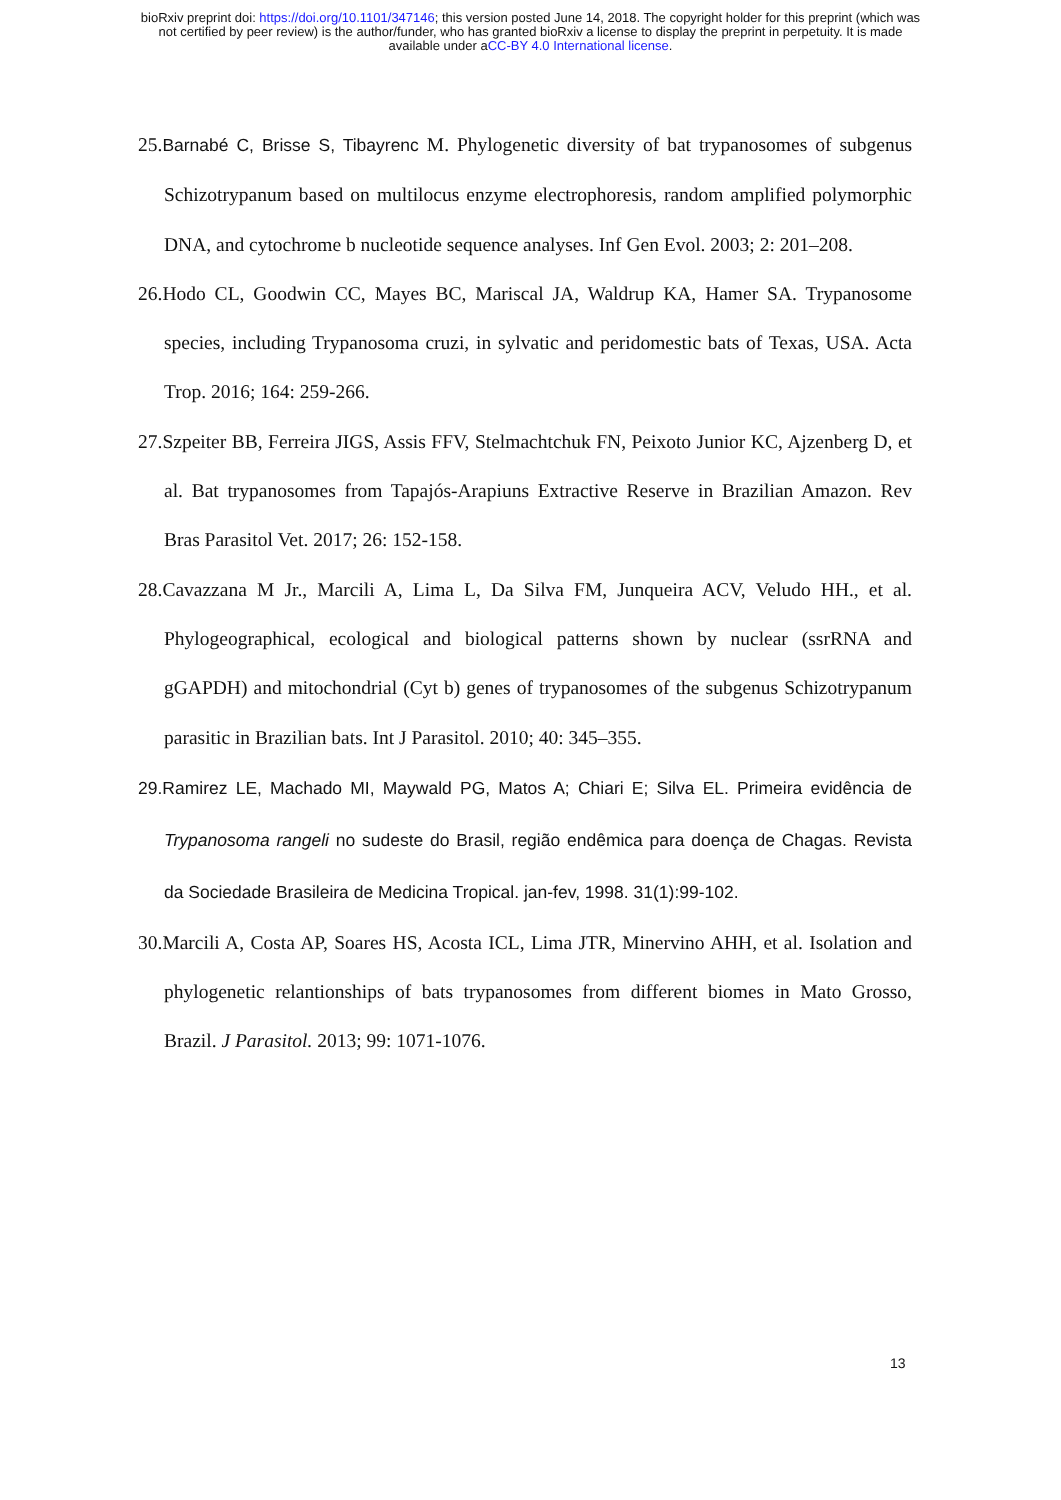bioRxiv preprint doi: https://doi.org/10.1101/347146; this version posted June 14, 2018. The copyright holder for this preprint (which was
not certified by peer review) is the author/funder, who has granted bioRxiv a license to display the preprint in perpetuity. It is made
available under aCC-BY 4.0 International license.
25.Barnabé C, Brisse S, Tibayrenc M. Phylogenetic diversity of bat trypanosomes of subgenus Schizotrypanum based on multilocus enzyme electrophoresis, random amplified polymorphic DNA, and cytochrome b nucleotide sequence analyses. Inf Gen Evol. 2003; 2: 201–208.
26.Hodo CL, Goodwin CC, Mayes BC, Mariscal JA, Waldrup KA, Hamer SA. Trypanosome species, including Trypanosoma cruzi, in sylvatic and peridomestic bats of Texas, USA. Acta Trop. 2016; 164: 259-266.
27.Szpeiter BB, Ferreira JIGS, Assis FFV, Stelmachtchuk FN, Peixoto Junior KC, Ajzenberg D, et al. Bat trypanosomes from Tapajós-Arapiuns Extractive Reserve in Brazilian Amazon. Rev Bras Parasitol Vet. 2017; 26: 152-158.
28.Cavazzana M Jr., Marcili A, Lima L, Da Silva FM, Junqueira ACV, Veludo HH., et al. Phylogeographical, ecological and biological patterns shown by nuclear (ssrRNA and gGAPDH) and mitochondrial (Cyt b) genes of trypanosomes of the subgenus Schizotrypanum parasitic in Brazilian bats. Int J Parasitol. 2010; 40: 345–355.
29.Ramirez LE, Machado MI, Maywald PG, Matos A; Chiari E; Silva EL. Primeira evidência de Trypanosoma rangeli no sudeste do Brasil, região endêmica para doença de Chagas. Revista da Sociedade Brasileira de Medicina Tropical. jan-fev, 1998. 31(1):99-102.
30.Marcili A, Costa AP, Soares HS, Acosta ICL, Lima JTR, Minervino AHH, et al. Isolation and phylogenetic relantionships of bats trypanosomes from different biomes in Mato Grosso, Brazil. J Parasitol. 2013; 99: 1071-1076.
13